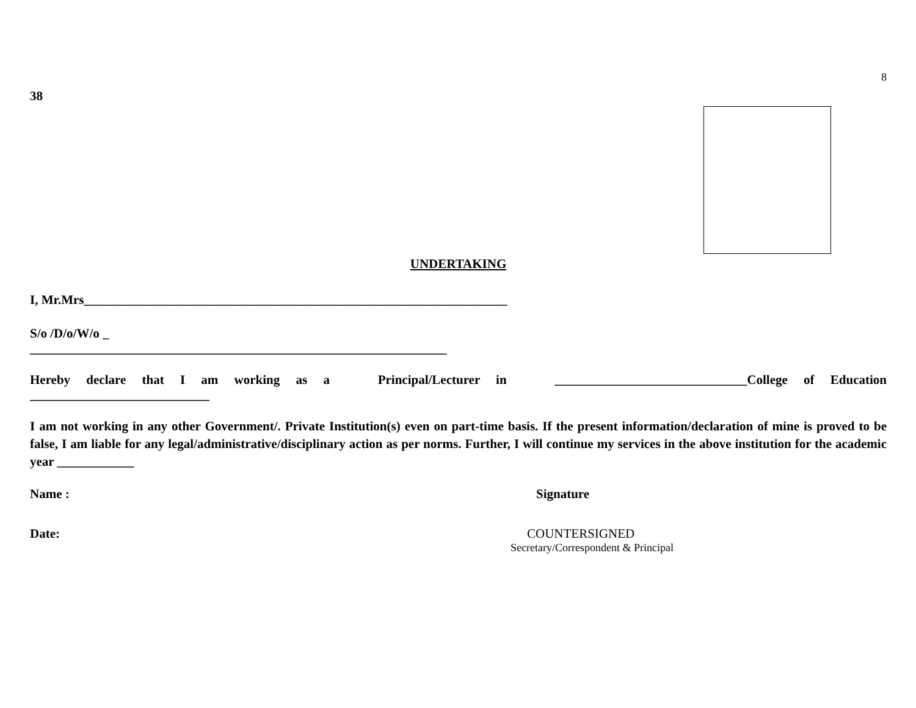8
38
UNDERTAKING
I, Mr.Mrs__________________________________________________________________
S/o /D/o/W/o _
_________________________________________________________________
Hereby declare that I am working as a Principal/Lecturer in ______________________________College of Education
____________________________
I am not working in any other Government/. Private Institution(s) even on part-time basis. If the present information/declaration of mine is proved to be false, I am liable for any legal/administrative/disciplinary action as per norms. Further, I will continue my services in the above institution for the academic year ____________
Name : Signature
Date: COUNTERSIGNED
Secretary/Correspondent & Principal